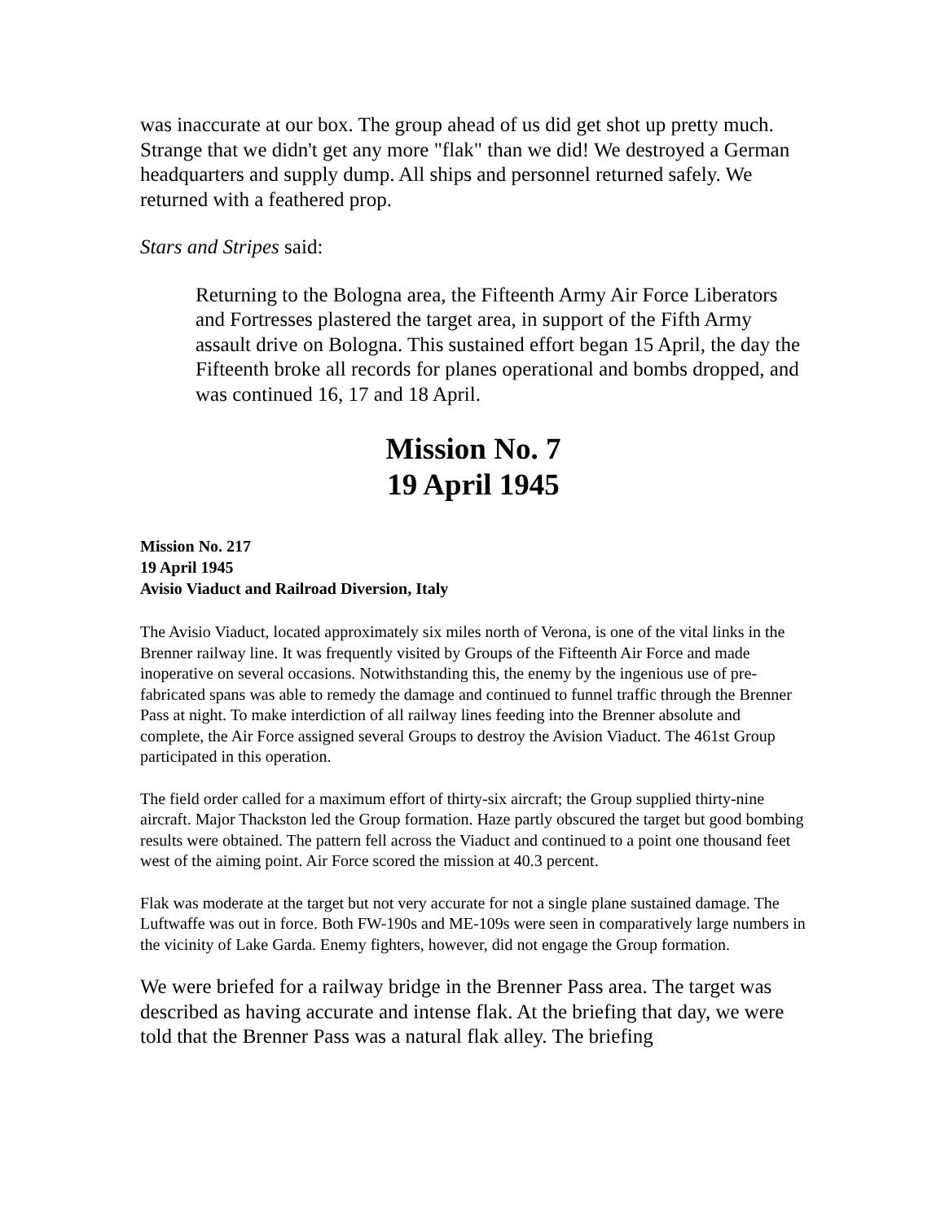was inaccurate at our box. The group ahead of us did get shot up pretty much. Strange that we didn't get any more "flak" than we did! We destroyed a German headquarters and supply dump. All ships and personnel returned safely. We returned with a feathered prop.
Stars and Stripes said:
Returning to the Bologna area, the Fifteenth Army Air Force Liberators and Fortresses plastered the target area, in support of the Fifth Army assault drive on Bologna. This sustained effort began 15 April, the day the Fifteenth broke all records for planes operational and bombs dropped, and was continued 16, 17 and 18 April.
Mission No. 7
19 April 1945
Mission No. 217
19 April 1945
Avisio Viaduct and Railroad Diversion, Italy
The Avisio Viaduct, located approximately six miles north of Verona, is one of the vital links in the Brenner railway line. It was frequently visited by Groups of the Fifteenth Air Force and made inoperative on several occasions. Notwithstanding this, the enemy by the ingenious use of pre-fabricated spans was able to remedy the damage and continued to funnel traffic through the Brenner Pass at night. To make interdiction of all railway lines feeding into the Brenner absolute and complete, the Air Force assigned several Groups to destroy the Avision Viaduct. The 461st Group participated in this operation.
The field order called for a maximum effort of thirty-six aircraft; the Group supplied thirty-nine aircraft. Major Thackston led the Group formation. Haze partly obscured the target but good bombing results were obtained. The pattern fell across the Viaduct and continued to a point one thousand feet west of the aiming point. Air Force scored the mission at 40.3 percent.
Flak was moderate at the target but not very accurate for not a single plane sustained damage. The Luftwaffe was out in force. Both FW-190s and ME-109s were seen in comparatively large numbers in the vicinity of Lake Garda. Enemy fighters, however, did not engage the Group formation.
We were briefed for a railway bridge in the Brenner Pass area. The target was described as having accurate and intense flak. At the briefing that day, we were told that the Brenner Pass was a natural flak alley. The briefing